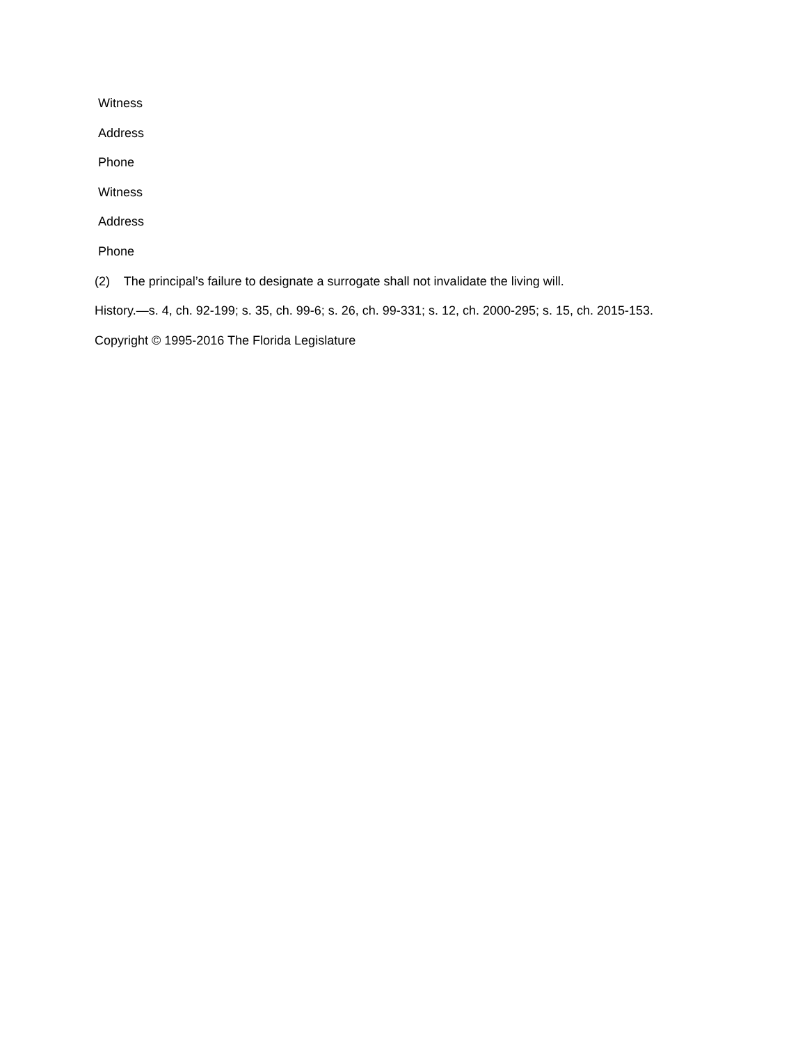Witness
Address
Phone
Witness
Address
Phone
(2) The principal’s failure to designate a surrogate shall not invalidate the living will.
History.—s. 4, ch. 92-199; s. 35, ch. 99-6; s. 26, ch. 99-331; s. 12, ch. 2000-295; s. 15, ch. 2015-153.
Copyright © 1995-2016 The Florida Legislature